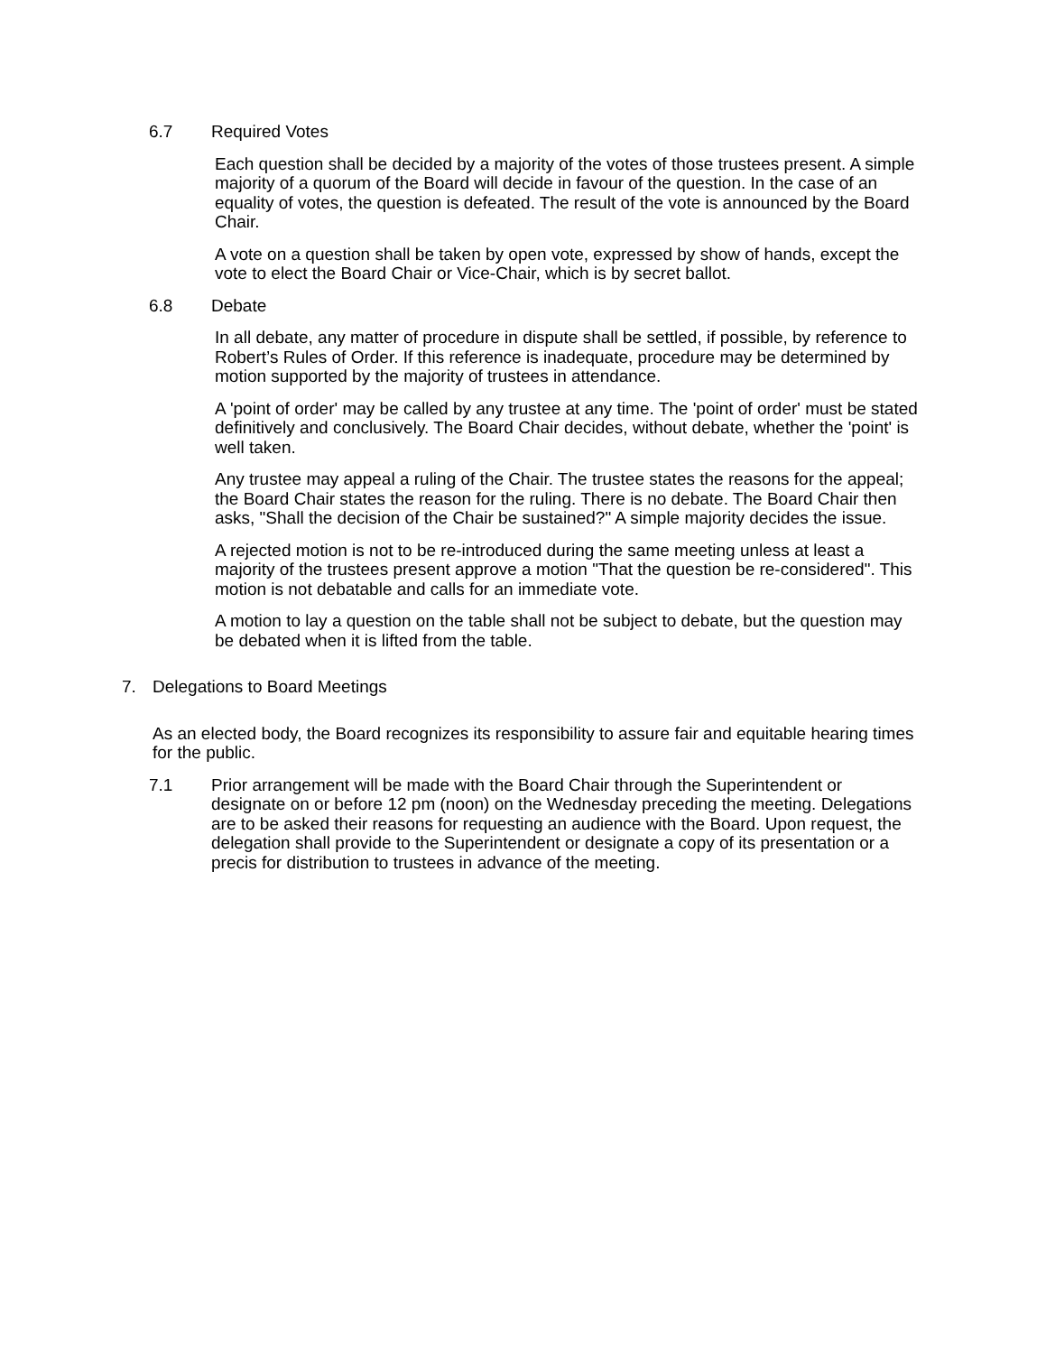6.7 Required Votes
Each question shall be decided by a majority of the votes of those trustees present. A simple majority of a quorum of the Board will decide in favour of the question. In the case of an equality of votes, the question is defeated. The result of the vote is announced by the Board Chair.
A vote on a question shall be taken by open vote, expressed by show of hands, except the vote to elect the Board Chair or Vice-Chair, which is by secret ballot.
6.8 Debate
In all debate, any matter of procedure in dispute shall be settled, if possible, by reference to Robert’s Rules of Order. If this reference is inadequate, procedure may be determined by motion supported by the majority of trustees in attendance.
A 'point of order' may be called by any trustee at any time. The 'point of order' must be stated definitively and conclusively. The Board Chair decides, without debate, whether the 'point' is well taken.
Any trustee may appeal a ruling of the Chair. The trustee states the reasons for the appeal; the Board Chair states the reason for the ruling. There is no debate. The Board Chair then asks, "Shall the decision of the Chair be sustained?" A simple majority decides the issue.
A rejected motion is not to be re-introduced during the same meeting unless at least a majority of the trustees present approve a motion "That the question be re-considered". This motion is not debatable and calls for an immediate vote.
A motion to lay a question on the table shall not be subject to debate, but the question may be debated when it is lifted from the table.
7. Delegations to Board Meetings
As an elected body, the Board recognizes its responsibility to assure fair and equitable hearing times for the public.
7.1 Prior arrangement will be made with the Board Chair through the Superintendent or designate on or before 12 pm (noon) on the Wednesday preceding the meeting. Delegations are to be asked their reasons for requesting an audience with the Board. Upon request, the delegation shall provide to the Superintendent or designate a copy of its presentation or a precis for distribution to trustees in advance of the meeting.